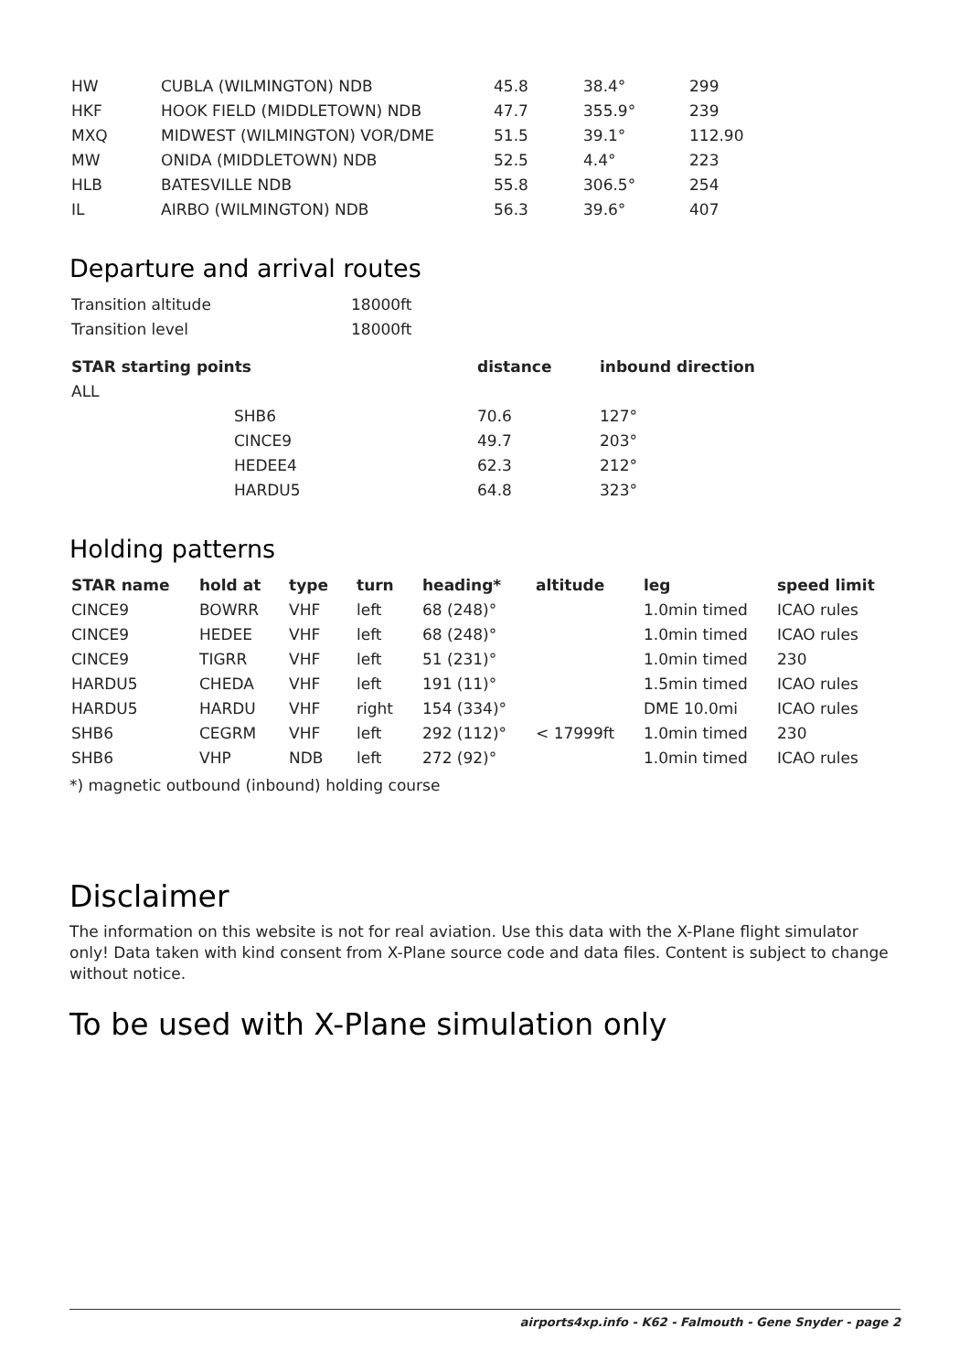| HW | CUBLA (WILMINGTON) NDB | 45.8 | 38.4° | 299 |
| HKF | HOOK FIELD (MIDDLETOWN) NDB | 47.7 | 355.9° | 239 |
| MXQ | MIDWEST (WILMINGTON) VOR/DME | 51.5 | 39.1° | 112.90 |
| MW | ONIDA (MIDDLETOWN) NDB | 52.5 | 4.4° | 223 |
| HLB | BATESVILLE NDB | 55.8 | 306.5° | 254 |
| IL | AIRBO (WILMINGTON) NDB | 56.3 | 39.6° | 407 |
Departure and arrival routes
| Transition altitude | 18000ft |
| Transition level | 18000ft |
| STAR starting points | | distance | inbound direction |
| --- | --- | --- | --- |
| ALL | | | |
| | SHB6 | 70.6 | 127° |
| | CINCE9 | 49.7 | 203° |
| | HEDEE4 | 62.3 | 212° |
| | HARDU5 | 64.8 | 323° |
Holding patterns
| STAR name | hold at | type | turn | heading* | altitude | leg | speed limit |
| --- | --- | --- | --- | --- | --- | --- | --- |
| CINCE9 | BOWRR | VHF | left | 68 (248)° | | 1.0min timed | ICAO rules |
| CINCE9 | HEDEE | VHF | left | 68 (248)° | | 1.0min timed | ICAO rules |
| CINCE9 | TIGRR | VHF | left | 51 (231)° | | 1.0min timed | 230 |
| HARDU5 | CHEDA | VHF | left | 191 (11)° | | 1.5min timed | ICAO rules |
| HARDU5 | HARDU | VHF | right | 154 (334)° | | DME 10.0mi | ICAO rules |
| SHB6 | CEGRM | VHF | left | 292 (112)° | < 17999ft | 1.0min timed | 230 |
| SHB6 | VHP | NDB | left | 272 (92)° | | 1.0min timed | ICAO rules |
*) magnetic outbound (inbound) holding course
Disclaimer
The information on this website is not for real aviation. Use this data with the X-Plane flight simulator only! Data taken with kind consent from X-Plane source code and data files. Content is subject to change without notice.
To be used with X-Plane simulation only
airports4xp.info - K62 - Falmouth - Gene Snyder - page 2